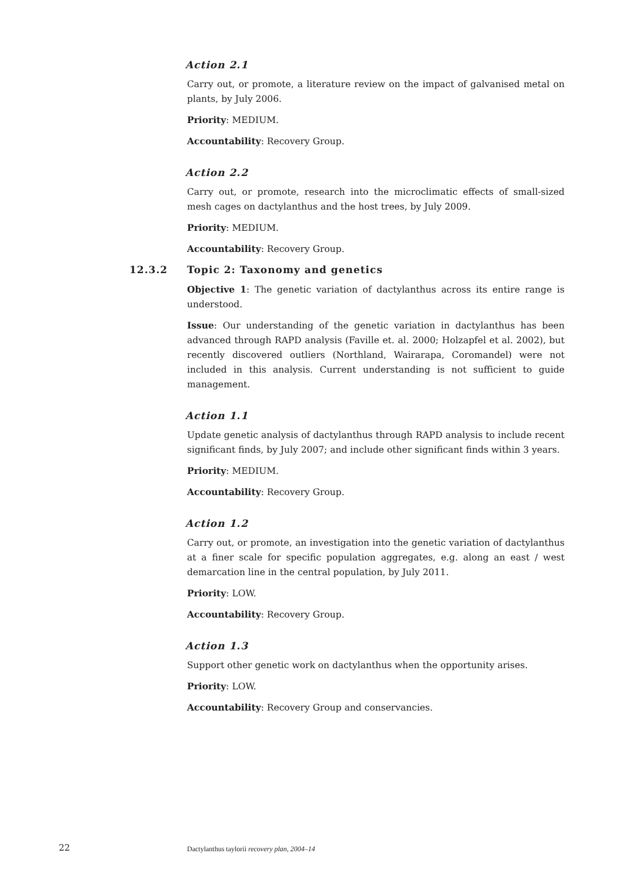Action 2.1
Carry out, or promote, a literature review on the impact of galvanised metal on plants, by July 2006.
Priority: MEDIUM.
Accountability: Recovery Group.
Action 2.2
Carry out, or promote, research into the microclimatic effects of small-sized mesh cages on dactylanthus and the host trees, by July 2009.
Priority: MEDIUM.
Accountability: Recovery Group.
12.3.2 Topic 2: Taxonomy and genetics
Objective 1: The genetic variation of dactylanthus across its entire range is understood.
Issue: Our understanding of the genetic variation in dactylanthus has been advanced through RAPD analysis (Faville et. al. 2000; Holzapfel et al. 2002), but recently discovered outliers (Northland, Wairarapa, Coromandel) were not included in this analysis. Current understanding is not sufficient to guide management.
Action 1.1
Update genetic analysis of dactylanthus through RAPD analysis to include recent significant finds, by July 2007; and include other significant finds within 3 years.
Priority: MEDIUM.
Accountability: Recovery Group.
Action 1.2
Carry out, or promote, an investigation into the genetic variation of dactylanthus at a finer scale for specific population aggregates, e.g. along an east / west demarcation line in the central population, by July 2011.
Priority: LOW.
Accountability: Recovery Group.
Action 1.3
Support other genetic work on dactylanthus when the opportunity arises.
Priority: LOW.
Accountability: Recovery Group and conservancies.
22 Dactylanthus taylorii recovery plan, 2004–14